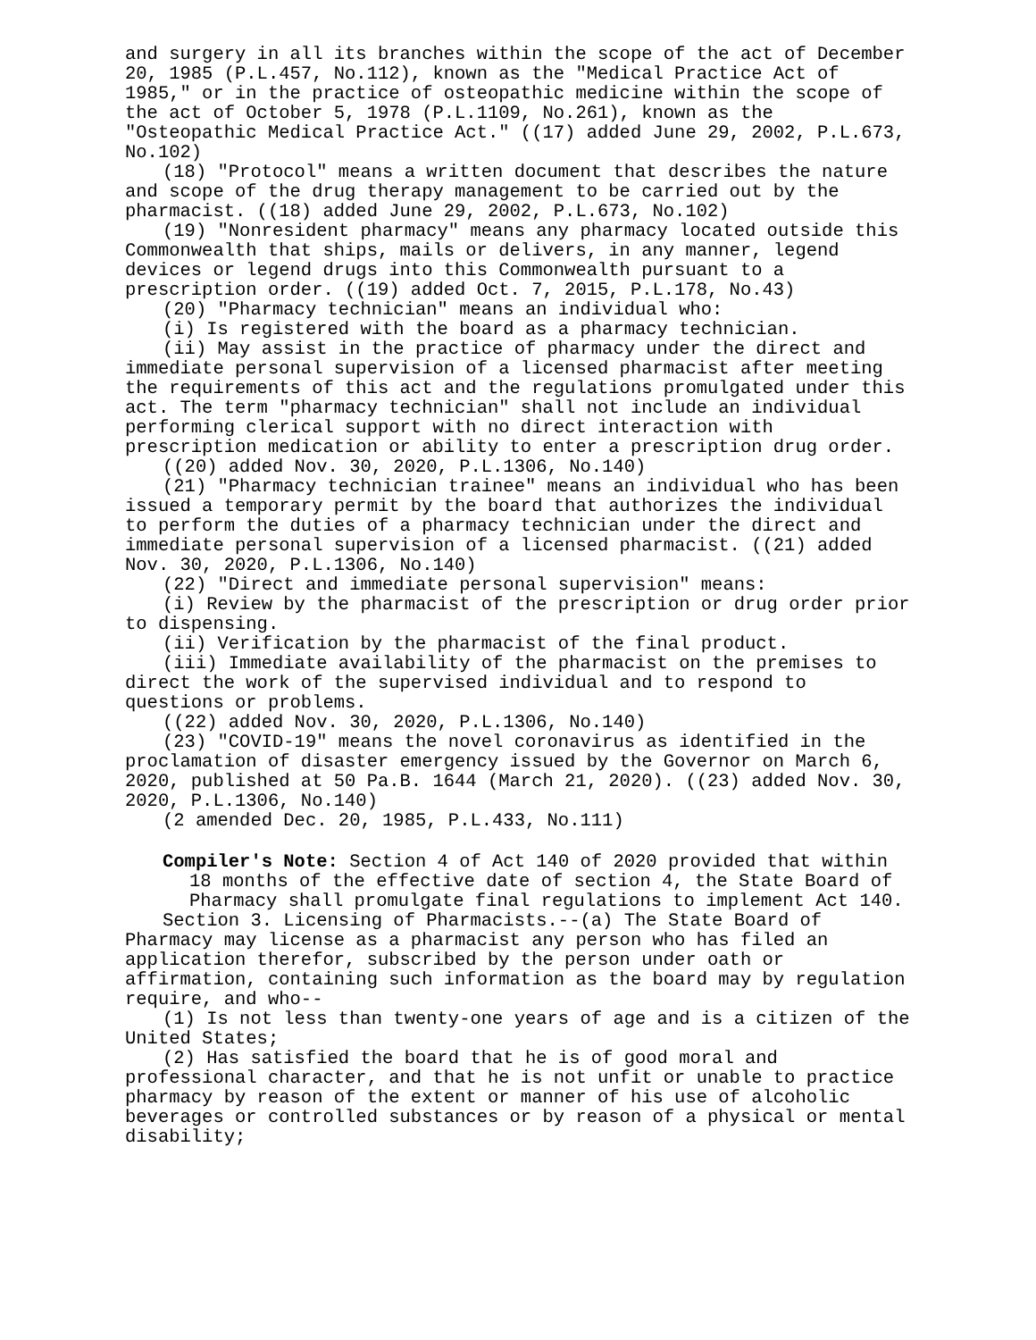and surgery in all its branches within the scope of the act of December 20, 1985 (P.L.457, No.112), known as the "Medical Practice Act of 1985," or in the practice of osteopathic medicine within the scope of the act of October 5, 1978 (P.L.1109, No.261), known as the "Osteopathic Medical Practice Act." ((17) added June 29, 2002, P.L.673, No.102)
(18) "Protocol" means a written document that describes the nature and scope of the drug therapy management to be carried out by the pharmacist. ((18) added June 29, 2002, P.L.673, No.102)
(19) "Nonresident pharmacy" means any pharmacy located outside this Commonwealth that ships, mails or delivers, in any manner, legend devices or legend drugs into this Commonwealth pursuant to a prescription order. ((19) added Oct. 7, 2015, P.L.178, No.43)
(20) "Pharmacy technician" means an individual who:
(i) Is registered with the board as a pharmacy technician.
(ii) May assist in the practice of pharmacy under the direct and immediate personal supervision of a licensed pharmacist after meeting the requirements of this act and the regulations promulgated under this act. The term "pharmacy technician" shall not include an individual performing clerical support with no direct interaction with prescription medication or ability to enter a prescription drug order.
((20) added Nov. 30, 2020, P.L.1306, No.140)
(21) "Pharmacy technician trainee" means an individual who has been issued a temporary permit by the board that authorizes the individual to perform the duties of a pharmacy technician under the direct and immediate personal supervision of a licensed pharmacist. ((21) added Nov. 30, 2020, P.L.1306, No.140)
(22) "Direct and immediate personal supervision" means:
(i) Review by the pharmacist of the prescription or drug order prior to dispensing.
(ii) Verification by the pharmacist of the final product.
(iii) Immediate availability of the pharmacist on the premises to direct the work of the supervised individual and to respond to questions or problems.
((22) added Nov. 30, 2020, P.L.1306, No.140)
(23) "COVID-19" means the novel coronavirus as identified in the proclamation of disaster emergency issued by the Governor on March 6, 2020, published at 50 Pa.B. 1644 (March 21, 2020). ((23) added Nov. 30, 2020, P.L.1306, No.140)
(2 amended Dec. 20, 1985, P.L.433, No.111)
Compiler's Note: Section 4 of Act 140 of 2020 provided that within 18 months of the effective date of section 4, the State Board of Pharmacy shall promulgate final regulations to implement Act 140.
Section 3. Licensing of Pharmacists.--(a) The State Board of Pharmacy may license as a pharmacist any person who has filed an application therefor, subscribed by the person under oath or affirmation, containing such information as the board may by regulation require, and who--
(1) Is not less than twenty-one years of age and is a citizen of the United States;
(2) Has satisfied the board that he is of good moral and professional character, and that he is not unfit or unable to practice pharmacy by reason of the extent or manner of his use of alcoholic beverages or controlled substances or by reason of a physical or mental disability;